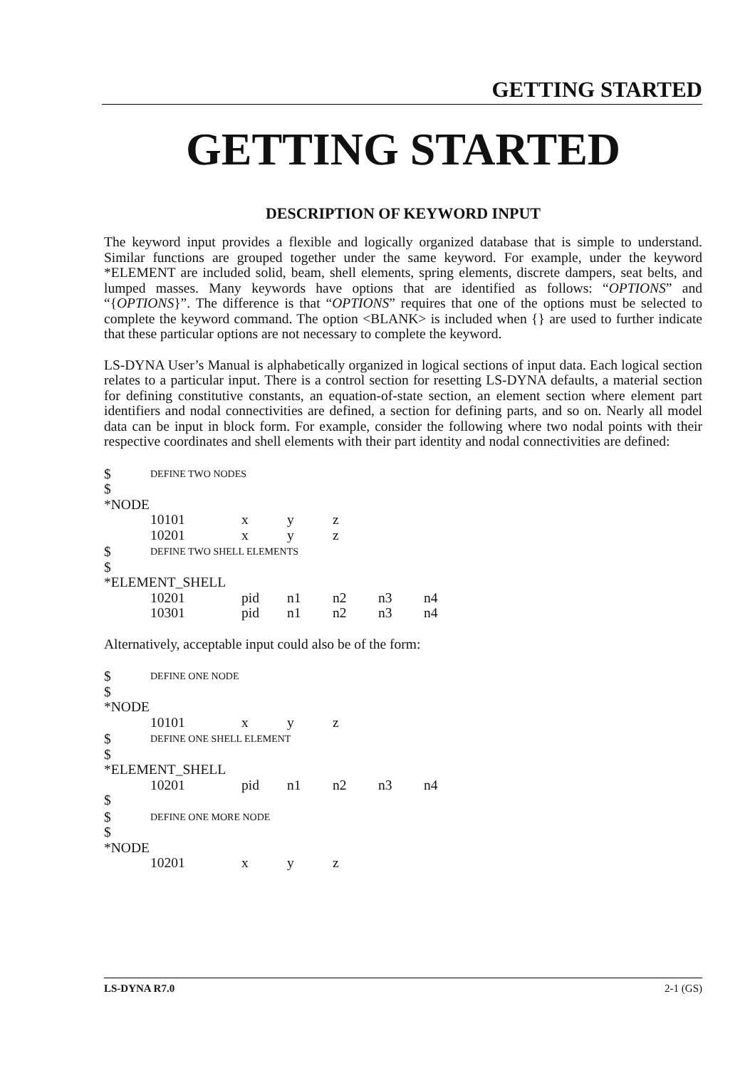GETTING STARTED
GETTING STARTED
DESCRIPTION OF KEYWORD INPUT
The keyword input provides a flexible and logically organized database that is simple to understand. Similar functions are grouped together under the same keyword. For example, under the keyword *ELEMENT are included solid, beam, shell elements, spring elements, discrete dampers, seat belts, and lumped masses. Many keywords have options that are identified as follows: “OPTIONS” and “{OPTIONS}”. The difference is that “OPTIONS” requires that one of the options must be selected to complete the keyword command. The option <BLANK> is included when {} are used to further indicate that these particular options are not necessary to complete the keyword.
LS-DYNA User’s Manual is alphabetically organized in logical sections of input data. Each logical section relates to a particular input. There is a control section for resetting LS-DYNA defaults, a material section for defining constitutive constants, an equation-of-state section, an element section where element part identifiers and nodal connectivities are defined, a section for defining parts, and so on. Nearly all model data can be input in block form. For example, consider the following where two nodal points with their respective coordinates and shell elements with their part identity and nodal connectivities are defined:
| $ | DEFINE TWO NODES | | | | | |
| $ | | | | | | |
| *NODE | | | | | | |
| | 10101 | x | y | z | | |
| | 10201 | x | y | z | | |
| $ | DEFINE TWO SHELL ELEMENTS | | | | | |
| $ | | | | | | |
| *ELEMENT_SHELL | | | | | | |
| | 10201 | pid | n1 | n2 | n3 | n4 |
| | 10301 | pid | n1 | n2 | n3 | n4 |
Alternatively, acceptable input could also be of the form:
| $ | DEFINE ONE NODE | | | | | |
| $ | | | | | | |
| *NODE | | | | | | |
| | 10101 | x | y | z | | |
| $ | DEFINE ONE SHELL ELEMENT | | | | | |
| $ | | | | | | |
| *ELEMENT_SHELL | | | | | | |
| | 10201 | pid | n1 | n2 | n3 | n4 |
| $ | | | | | | |
| $ | DEFINE ONE MORE NODE | | | | | |
| $ | | | | | | |
| *NODE | | | | | | |
| | 10201 | x | y | z | | |
LS-DYNA R7.0 2-1 (GS)